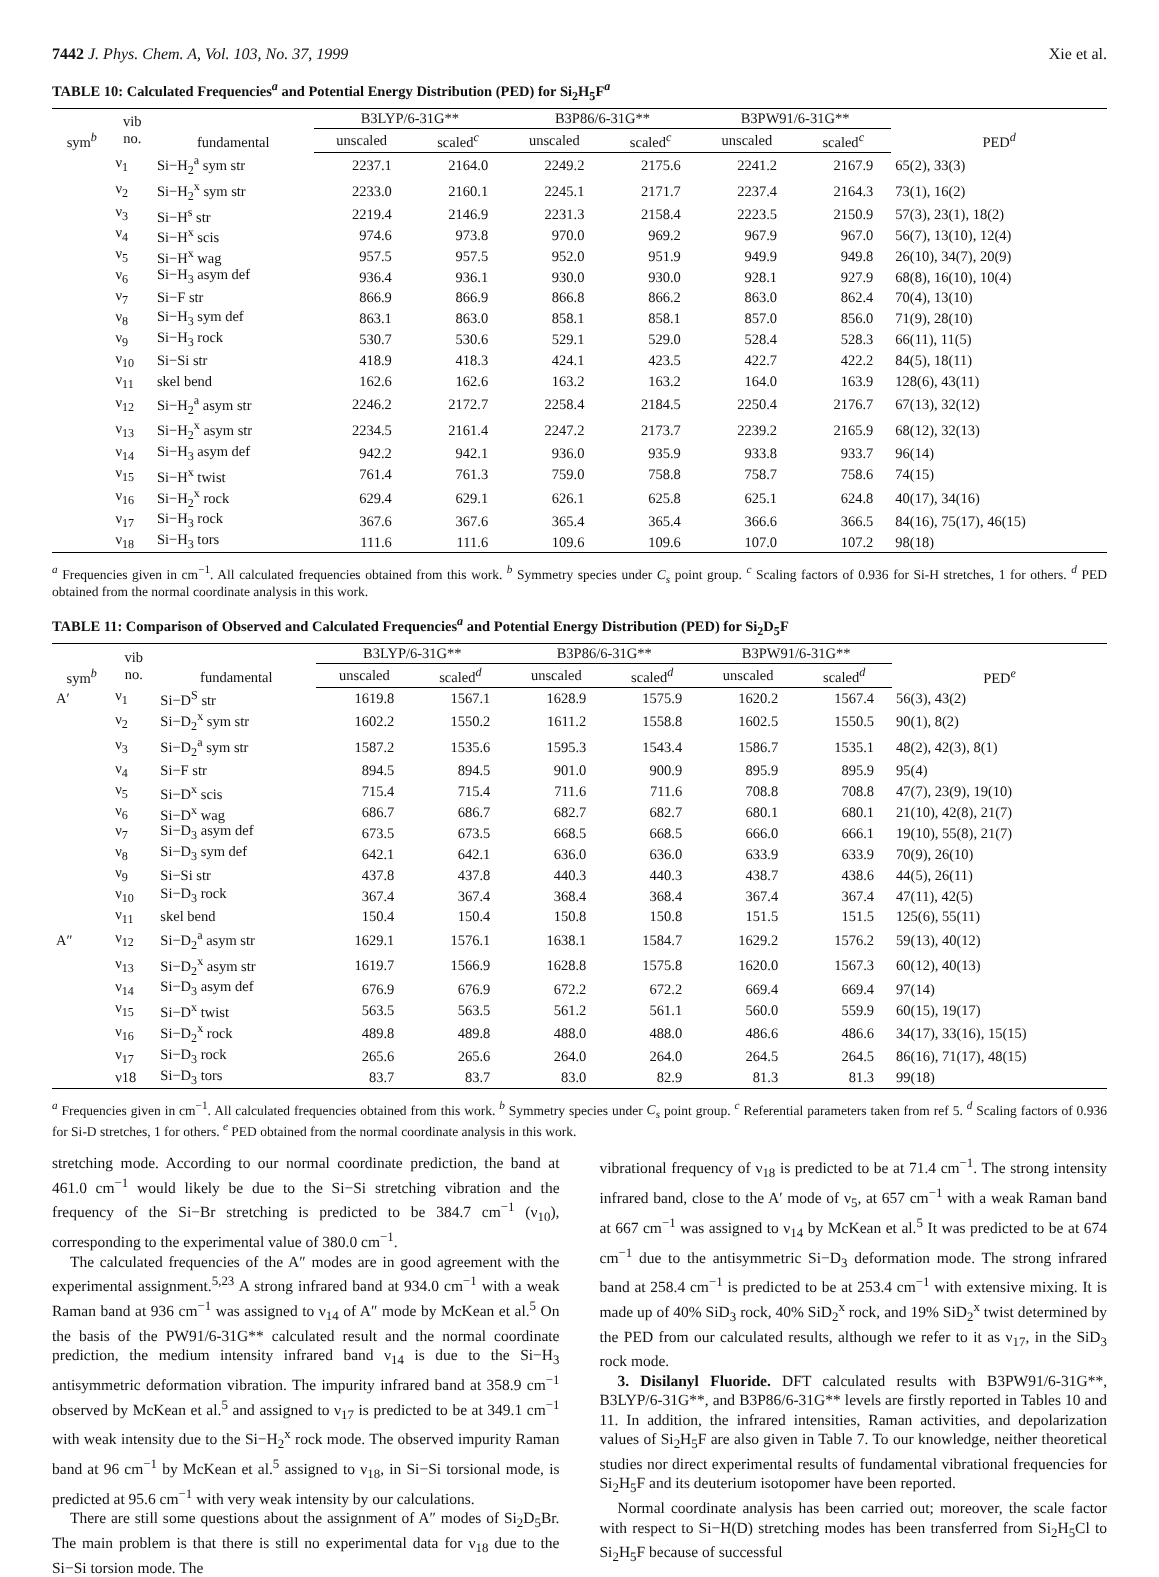7442 J. Phys. Chem. A, Vol. 103, No. 37, 1999 Xie et al.
TABLE 10: Calculated Frequencies<sup>a</sup> and Potential Energy Distribution (PED) for Si<sub>2</sub>H<sub>5</sub>F<sup>a</sup>
| sym<sup>b</sup> | vib no. | fundamental | B3LYP/6-31G** | | B3P86/6-31G** | | B3PW91/6-31G** | | PED<sup>d</sup> |
| --- | --- | --- | --- | --- | --- | --- | --- | --- | --- |
| | | | unscaled | scaled<sup>c</sup> | unscaled | scaled<sup>c</sup> | unscaled | scaled<sup>c</sup> | |
| | ν<sub>1</sub> | Si−H<sub>2</sub><sup>a</sup> sym str | 2237.1 | 2164.0 | 2249.2 | 2175.6 | 2241.2 | 2167.9 | 65(2), 33(3) |
| | ν<sub>2</sub> | Si−H<sub>2</sub><sup>x</sup> sym str | 2233.0 | 2160.1 | 2245.1 | 2171.7 | 2237.4 | 2164.3 | 73(1), 16(2) |
| | ν<sub>3</sub> | Si−H<sup>s</sup> str | 2219.4 | 2146.9 | 2231.3 | 2158.4 | 2223.5 | 2150.9 | 57(3), 23(1), 18(2) |
| | ν<sub>4</sub> | Si−H<sup>x</sup> scis | 974.6 | 973.8 | 970.0 | 969.2 | 967.9 | 967.0 | 56(7), 13(10), 12(4) |
| | ν<sub>5</sub> | Si−H<sup>x</sup> wag | 957.5 | 957.5 | 952.0 | 951.9 | 949.9 | 949.8 | 26(10), 34(7), 20(9) |
| | ν<sub>6</sub> | Si−H<sub>3</sub> asym def | 936.4 | 936.1 | 930.0 | 930.0 | 928.1 | 927.9 | 68(8), 16(10), 10(4) |
| | ν<sub>7</sub> | Si−F str | 866.9 | 866.9 | 866.8 | 866.2 | 863.0 | 862.4 | 70(4), 13(10) |
| | ν<sub>8</sub> | Si−H<sub>3</sub> sym def | 863.1 | 863.0 | 858.1 | 858.1 | 857.0 | 856.0 | 71(9), 28(10) |
| | ν<sub>9</sub> | Si−H<sub>3</sub> rock | 530.7 | 530.6 | 529.1 | 529.0 | 528.4 | 528.3 | 66(11), 11(5) |
| | ν<sub>10</sub> | Si−Si str | 418.9 | 418.3 | 424.1 | 423.5 | 422.7 | 422.2 | 84(5), 18(11) |
| | ν<sub>11</sub> | skel bend | 162.6 | 162.6 | 163.2 | 163.2 | 164.0 | 163.9 | 128(6), 43(11) |
| | ν<sub>12</sub> | Si−H<sub>2</sub><sup>a</sup> asym str | 2246.2 | 2172.7 | 2258.4 | 2184.5 | 2250.4 | 2176.7 | 67(13), 32(12) |
| | ν<sub>13</sub> | Si−H<sub>2</sub><sup>x</sup> asym str | 2234.5 | 2161.4 | 2247.2 | 2173.7 | 2239.2 | 2165.9 | 68(12), 32(13) |
| | ν<sub>14</sub> | Si−H<sub>3</sub> asym def | 942.2 | 942.1 | 936.0 | 935.9 | 933.8 | 933.7 | 96(14) |
| | ν<sub>15</sub> | Si−H<sup>x</sup> twist | 761.4 | 761.3 | 759.0 | 758.8 | 758.7 | 758.6 | 74(15) |
| | ν<sub>16</sub> | Si−H<sub>2</sub><sup>x</sup> rock | 629.4 | 629.1 | 626.1 | 625.8 | 625.1 | 624.8 | 40(17), 34(16) |
| | ν<sub>17</sub> | Si−H<sub>3</sub> rock | 367.6 | 367.6 | 365.4 | 365.4 | 366.6 | 366.5 | 84(16), 75(17), 46(15) |
| | ν<sub>18</sub> | Si−H<sub>3</sub> tors | 111.6 | 111.6 | 109.6 | 109.6 | 107.0 | 107.2 | 98(18) |
<sup>a</sup> Frequencies given in cm<sup>−1</sup>. All calculated frequencies obtained from this work. <sup>b</sup> Symmetry species under C<sub>s</sub> point group. <sup>c</sup> Scaling factors of 0.936 for Si-H stretches, 1 for others. <sup>d</sup> PED obtained from the normal coordinate analysis in this work.
TABLE 11: Comparison of Observed and Calculated Frequencies<sup>a</sup> and Potential Energy Distribution (PED) for Si<sub>2</sub>D<sub>5</sub>F
| sym<sup>b</sup> | vib no. | fundamental | B3LYP/6-31G** | | B3P86/6-31G** | | B3PW91/6-31G** | | PED<sup>e</sup> |
| --- | --- | --- | --- | --- | --- | --- | --- | --- | --- |
| | | | unscaled | scaled<sup>d</sup> | unscaled | scaled<sup>d</sup> | unscaled | scaled<sup>d</sup> | |
| A′ | ν<sub>1</sub> | Si−D<sup>S</sup> str | 1619.8 | 1567.1 | 1628.9 | 1575.9 | 1620.2 | 1567.4 | 56(3), 43(2) |
| | ν<sub>2</sub> | Si−D<sub>2</sub><sup>x</sup> sym str | 1602.2 | 1550.2 | 1611.2 | 1558.8 | 1602.5 | 1550.5 | 90(1), 8(2) |
| | ν<sub>3</sub> | Si−D<sub>2</sub><sup>a</sup> sym str | 1587.2 | 1535.6 | 1595.3 | 1543.4 | 1586.7 | 1535.1 | 48(2), 42(3), 8(1) |
| | ν<sub>4</sub> | Si−F str | 894.5 | 894.5 | 901.0 | 900.9 | 895.9 | 895.9 | 95(4) |
| | ν<sub>5</sub> | Si−D<sup>x</sup> scis | 715.4 | 715.4 | 711.6 | 711.6 | 708.8 | 708.8 | 47(7), 23(9), 19(10) |
| | ν<sub>6</sub> | Si−D<sup>x</sup> wag | 686.7 | 686.7 | 682.7 | 682.7 | 680.1 | 680.1 | 21(10), 42(8), 21(7) |
| | ν<sub>7</sub> | Si−D<sub>3</sub> asym def | 673.5 | 673.5 | 668.5 | 668.5 | 666.0 | 666.1 | 19(10), 55(8), 21(7) |
| | ν<sub>8</sub> | Si−D<sub>3</sub> sym def | 642.1 | 642.1 | 636.0 | 636.0 | 633.9 | 633.9 | 70(9), 26(10) |
| | ν<sub>9</sub> | Si−Si str | 437.8 | 437.8 | 440.3 | 440.3 | 438.7 | 438.6 | 44(5), 26(11) |
| | ν<sub>10</sub> | Si−D<sub>3</sub> rock | 367.4 | 367.4 | 368.4 | 368.4 | 367.4 | 367.4 | 47(11), 42(5) |
| | ν<sub>11</sub> | skel bend | 150.4 | 150.4 | 150.8 | 150.8 | 151.5 | 151.5 | 125(6), 55(11) |
| A″ | ν<sub>12</sub> | Si−D<sub>2</sub><sup>a</sup> asym str | 1629.1 | 1576.1 | 1638.1 | 1584.7 | 1629.2 | 1576.2 | 59(13), 40(12) |
| | ν<sub>13</sub> | Si−D<sub>2</sub><sup>x</sup> asym str | 1619.7 | 1566.9 | 1628.8 | 1575.8 | 1620.0 | 1567.3 | 60(12), 40(13) |
| | ν<sub>14</sub> | Si−D<sub>3</sub> asym def | 676.9 | 676.9 | 672.2 | 672.2 | 669.4 | 669.4 | 97(14) |
| | ν<sub>15</sub> | Si−D<sup>x</sup> twist | 563.5 | 563.5 | 561.2 | 561.1 | 560.0 | 559.9 | 60(15), 19(17) |
| | ν<sub>16</sub> | Si−D<sub>2</sub><sup>x</sup> rock | 489.8 | 489.8 | 488.0 | 488.0 | 486.6 | 486.6 | 34(17), 33(16), 15(15) |
| | ν<sub>17</sub> | Si−D<sub>3</sub> rock | 265.6 | 265.6 | 264.0 | 264.0 | 264.5 | 264.5 | 86(16), 71(17), 48(15) |
| | ν18 | Si−D<sub>3</sub> tors | 83.7 | 83.7 | 83.0 | 82.9 | 81.3 | 81.3 | 99(18) |
<sup>a</sup> Frequencies given in cm<sup>−1</sup>. All calculated frequencies obtained from this work. <sup>b</sup> Symmetry species under C<sub>s</sub> point group. <sup>c</sup> Referential parameters taken from ref 5. <sup>d</sup> Scaling factors of 0.936 for Si-D stretches, 1 for others. <sup>e</sup> PED obtained from the normal coordinate analysis in this work.
stretching mode. According to our normal coordinate prediction, the band at 461.0 cm<sup>−1</sup> would likely be due to the Si−Si stretching vibration and the frequency of the Si−Br stretching is predicted to be 384.7 cm<sup>−1</sup> (ν<sub>10</sub>), corresponding to the experimental value of 380.0 cm<sup>−1</sup>.
The calculated frequencies of the A″ modes are in good agreement with the experimental assignment.<sup>5,23</sup> A strong infrared band at 934.0 cm<sup>−1</sup> with a weak Raman band at 936 cm<sup>−1</sup> was assigned to ν<sub>14</sub> of A″ mode by McKean et al.<sup>5</sup> On the basis of the PW91/6-31G** calculated result and the normal coordinate prediction, the medium intensity infrared band ν<sub>14</sub> is due to the Si−H<sub>3</sub> antisymmetric deformation vibration. The impurity infrared band at 358.9 cm<sup>−1</sup> observed by McKean et al.<sup>5</sup> and assigned to ν<sub>17</sub> is predicted to be at 349.1 cm<sup>−1</sup> with weak intensity due to the Si−H<sub>2</sub><sup>x</sup> rock mode. The observed impurity Raman band at 96 cm<sup>−1</sup> by McKean et al.<sup>5</sup> assigned to ν<sub>18</sub>, in Si−Si torsional mode, is predicted at 95.6 cm<sup>−1</sup> with very weak intensity by our calculations.
There are still some questions about the assignment of A″ modes of Si<sub>2</sub>D<sub>5</sub>Br. The main problem is that there is still no experimental data for ν<sub>18</sub> due to the Si−Si torsion mode. The
vibrational frequency of ν<sub>18</sub> is predicted to be at 71.4 cm<sup>−1</sup>. The strong intensity infrared band, close to the A′ mode of ν<sub>5</sub>, at 657 cm<sup>−1</sup> with a weak Raman band at 667 cm<sup>−1</sup> was assigned to ν<sub>14</sub> by McKean et al.<sup>5</sup> It was predicted to be at 674 cm<sup>−1</sup> due to the antisymmetric Si−D<sub>3</sub> deformation mode. The strong infrared band at 258.4 cm<sup>−1</sup> is predicted to be at 253.4 cm<sup>−1</sup> with extensive mixing. It is made up of 40% SiD<sub>3</sub> rock, 40% SiD<sub>2</sub><sup>x</sup> rock, and 19% SiD<sub>2</sub><sup>x</sup> twist determined by the PED from our calculated results, although we refer to it as ν<sub>17</sub>, in the SiD<sub>3</sub> rock mode.
3. Disilanyl Fluoride. DFT calculated results with B3PW91/6-31G**, B3LYP/6-31G**, and B3P86/6-31G** levels are firstly reported in Tables 10 and 11. In addition, the infrared intensities, Raman activities, and depolarization values of Si<sub>2</sub>H<sub>5</sub>F are also given in Table 7. To our knowledge, neither theoretical studies nor direct experimental results of fundamental vibrational frequencies for Si<sub>2</sub>H<sub>5</sub>F and its deuterium isotopomer have been reported.
Normal coordinate analysis has been carried out; moreover, the scale factor with respect to Si−H(D) stretching modes has been transferred from Si<sub>2</sub>H<sub>5</sub>Cl to Si<sub>2</sub>H<sub>5</sub>F because of successful